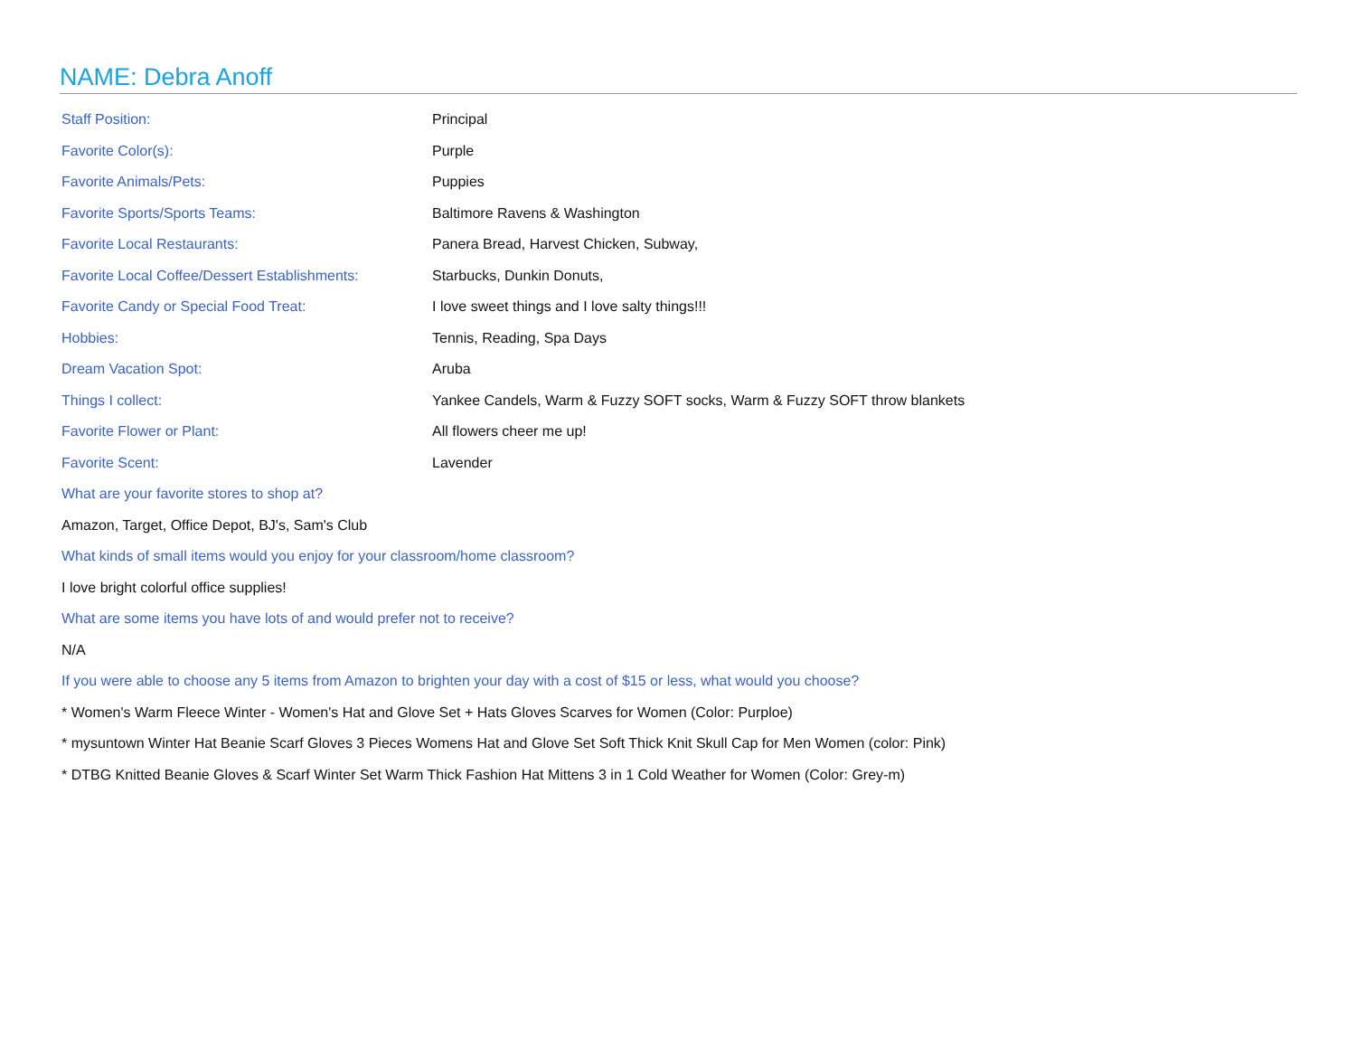NAME: Debra Anoff
| Staff Position: | Principal |
| Favorite Color(s): | Purple |
| Favorite Animals/Pets: | Puppies |
| Favorite Sports/Sports Teams: | Baltimore Ravens & Washington |
| Favorite Local Restaurants: | Panera Bread, Harvest Chicken, Subway, |
| Favorite Local Coffee/Dessert Establishments: | Starbucks, Dunkin Donuts, |
| Favorite Candy or Special Food Treat: | I love sweet things and I love salty things!!! |
| Hobbies: | Tennis, Reading, Spa Days |
| Dream Vacation Spot: | Aruba |
| Things I collect: | Yankee Candels, Warm & Fuzzy SOFT socks, Warm & Fuzzy SOFT throw blankets |
| Favorite Flower or Plant: | All flowers cheer me up! |
| Favorite Scent: | Lavender |
What are your favorite stores to shop at?
Amazon, Target, Office Depot, BJ's, Sam's Club
What kinds of small items would you enjoy for your classroom/home classroom?
I love bright colorful office supplies!
What are some items you have lots of and would prefer not to receive?
N/A
If you were able to choose any 5 items from Amazon to brighten your day with a cost of $15 or less, what would you choose?
* Women's Warm Fleece Winter - Women's Hat and Glove Set + Hats Gloves Scarves for Women (Color: Purploe)
* mysuntown Winter Hat Beanie Scarf Gloves 3 Pieces Womens Hat and Glove Set Soft Thick Knit Skull Cap for Men Women (color: Pink)
* DTBG Knitted Beanie Gloves & Scarf Winter Set Warm Thick Fashion Hat Mittens 3 in 1 Cold Weather for Women (Color: Grey-m)